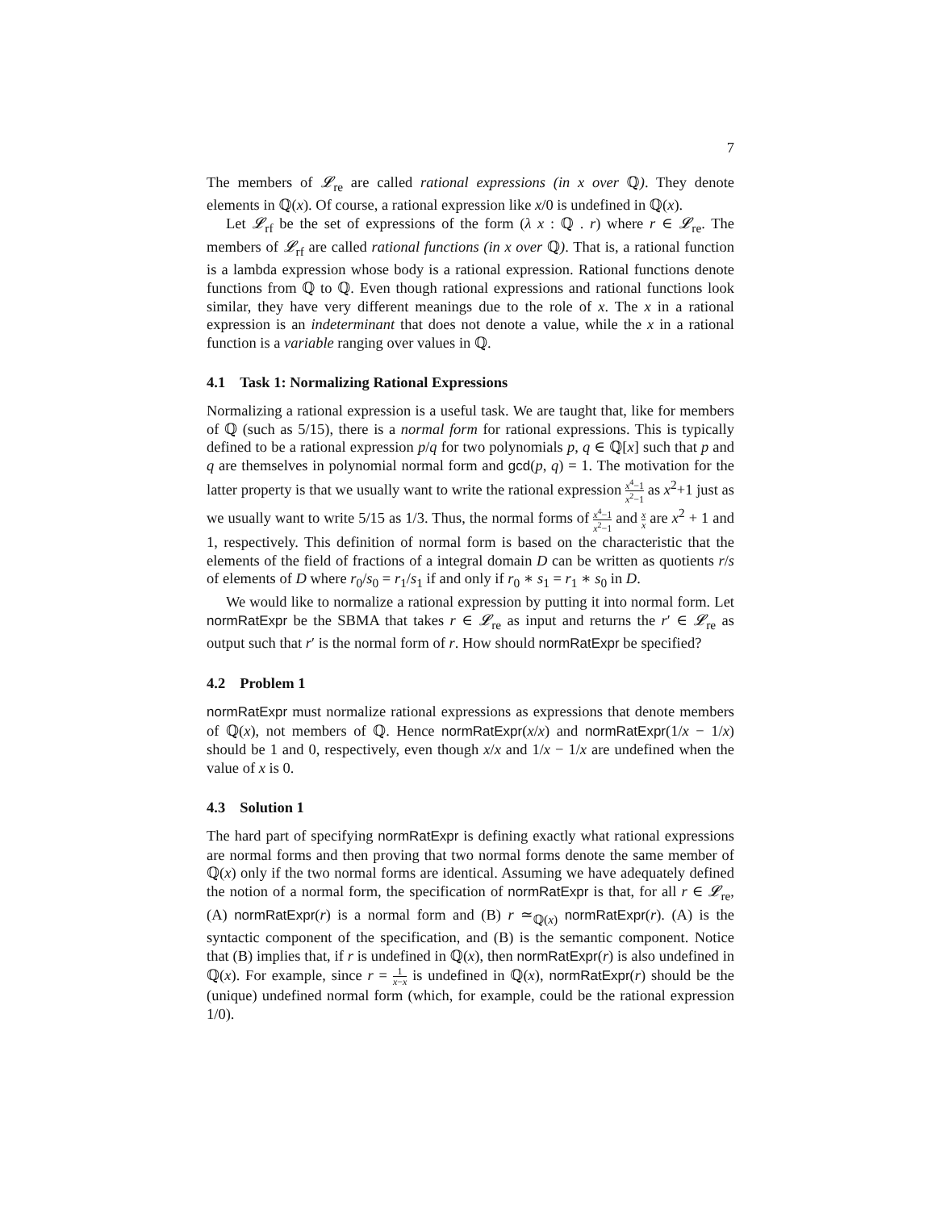7
The members of 𝓛<sub>re</sub> are called rational expressions (in x over ℚ). They denote elements in ℚ(x). Of course, a rational expression like x/0 is undefined in ℚ(x).
Let 𝓛<sub>rf</sub> be the set of expressions of the form (λ x : ℚ . r) where r ∈ 𝓛<sub>re</sub>. The members of 𝓛<sub>rf</sub> are called rational functions (in x over ℚ). That is, a rational function is a lambda expression whose body is a rational expression. Rational functions denote functions from ℚ to ℚ. Even though rational expressions and rational functions look similar, they have very different meanings due to the role of x. The x in a rational expression is an indeterminant that does not denote a value, while the x in a rational function is a variable ranging over values in ℚ.
4.1 Task 1: Normalizing Rational Expressions
Normalizing a rational expression is a useful task. We are taught that, like for members of ℚ (such as 5/15), there is a normal form for rational expressions. This is typically defined to be a rational expression p/q for two polynomials p, q ∈ ℚ[x] such that p and q are themselves in polynomial normal form and gcd(p, q) = 1. The motivation for the latter property is that we usually want to write the rational expression x<sup>4</sup>−1 x<sup>2</sup>−1 as x<sup>2</sup>+1 just as we usually want to write 5/15 as 1/3. Thus, the normal forms of x<sup>4</sup>−1 x<sup>2</sup>−1 and x x are x<sup>2</sup> + 1 and 1, respectively. This definition of normal form is based on the characteristic that the elements of the field of fractions of a integral domain D can be written as quotients r/s of elements of D where r<sub>0</sub>/s<sub>0</sub> = r<sub>1</sub>/s<sub>1</sub> if and only if r<sub>0</sub> ∗ s<sub>1</sub> = r<sub>1</sub> ∗ s<sub>0</sub> in D.
We would like to normalize a rational expression by putting it into normal form. Let normRatExpr be the SBMA that takes r ∈ 𝓛<sub>re</sub> as input and returns the r′ ∈ 𝓛<sub>re</sub> as output such that r′ is the normal form of r. How should normRatExpr be specified?
4.2 Problem 1
normRatExpr must normalize rational expressions as expressions that denote members of ℚ(x), not members of ℚ. Hence normRatExpr(x/x) and normRatExpr(1/x − 1/x) should be 1 and 0, respectively, even though x/x and 1/x − 1/x are undefined when the value of x is 0.
4.3 Solution 1
The hard part of specifying normRatExpr is defining exactly what rational expressions are normal forms and then proving that two normal forms denote the same member of ℚ(x) only if the two normal forms are identical. Assuming we have adequately defined the notion of a normal form, the specification of normRatExpr is that, for all r ∈ 𝓛<sub>re</sub>, (A) normRatExpr(r) is a normal form and (B) r ≃<sub>ℚ(x)</sub> normRatExpr(r). (A) is the syntactic component of the specification, and (B) is the semantic component. Notice that (B) implies that, if r is undefined in ℚ(x), then normRatExpr(r) is also undefined in ℚ(x). For example, since r = 1 x−x is undefined in ℚ(x), normRatExpr(r) should be the (unique) undefined normal form (which, for example, could be the rational expression 1/0).